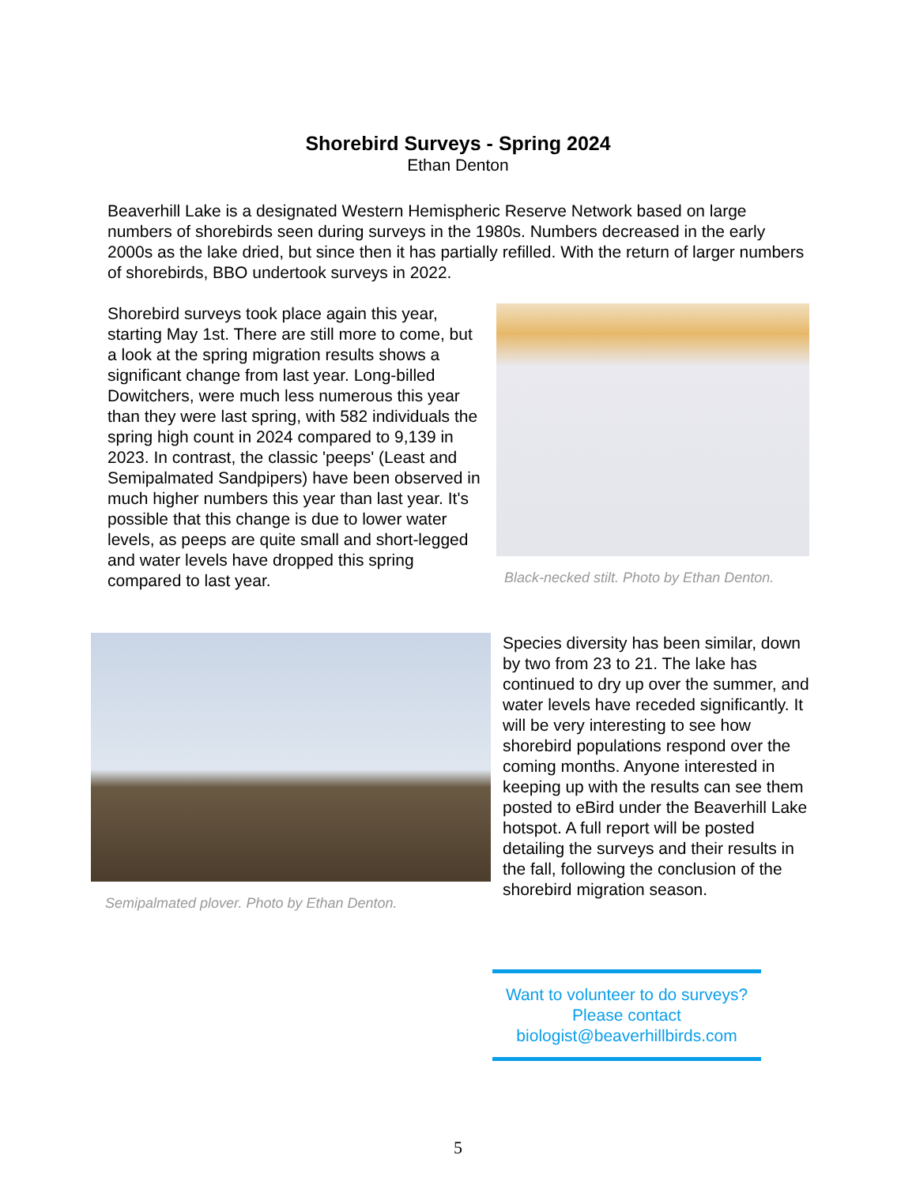Shorebird Surveys - Spring 2024
Ethan Denton
Beaverhill Lake is a designated Western Hemispheric Reserve Network based on large numbers of shorebirds seen during surveys in the 1980s. Numbers decreased in the early 2000s as the lake dried, but since then it has partially refilled. With the return of larger numbers of shorebirds, BBO undertook surveys in 2022.
Shorebird surveys took place again this year, starting May 1st. There are still more to come, but a look at the spring migration results shows a significant change from last year. Long-billed Dowitchers, were much less numerous this year than they were last spring, with 582 individuals the spring high count in 2024 compared to 9,139 in 2023. In contrast, the classic 'peeps' (Least and Semipalmated Sandpipers) have been observed in much higher numbers this year than last year. It's possible that this change is due to lower water levels, as peeps are quite small and short-legged and water levels have dropped this spring compared to last year.
Black-necked stilt. Photo by Ethan Denton.
Semipalmated plover. Photo by Ethan Denton.
Species diversity has been similar, down by two from 23 to 21. The lake has continued to dry up over the summer, and water levels have receded significantly. It will be very interesting to see how shorebird populations respond over the coming months. Anyone interested in keeping up with the results can see them posted to eBird under the Beaverhill Lake hotspot. A full report will be posted detailing the surveys and their results in the fall, following the conclusion of the shorebird migration season.
Want to volunteer to do surveys?
Please contact
biologist@beaverhillbirds.com
5